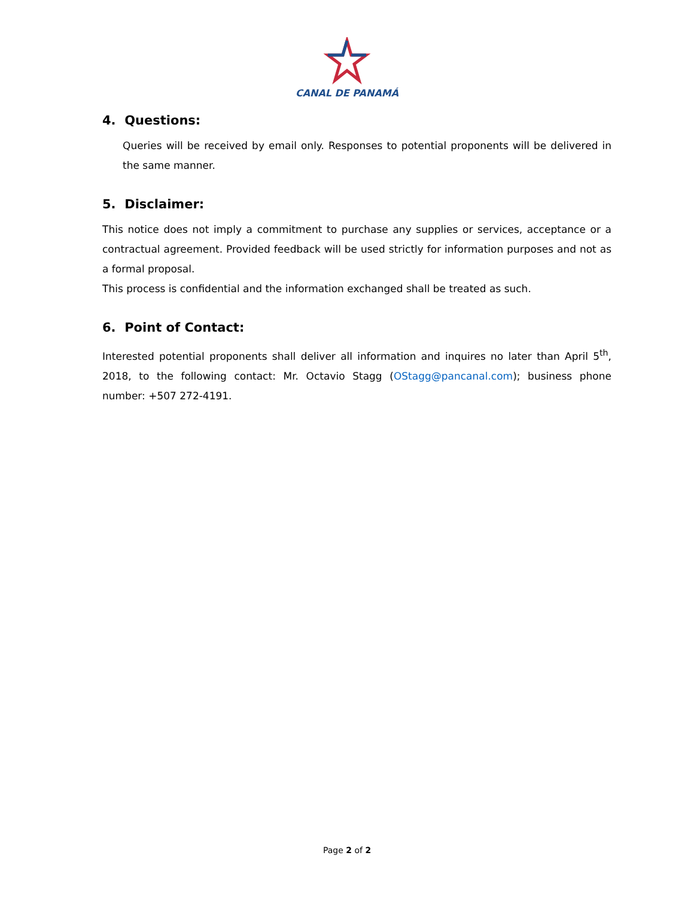CANAL DE PANAMÁ
4. Questions:
Queries will be received by email only. Responses to potential proponents will be delivered in the same manner.
5. Disclaimer:
This notice does not imply a commitment to purchase any supplies or services, acceptance or a contractual agreement. Provided feedback will be used strictly for information purposes and not as a formal proposal.
This process is confidential and the information exchanged shall be treated as such.
6. Point of Contact:
Interested potential proponents shall deliver all information and inquires no later than April 5<sup>th</sup>, 2018, to the following contact: Mr. Octavio Stagg (OStagg@pancanal.com); business phone number: +507 272-4191.
Page 2 of 2